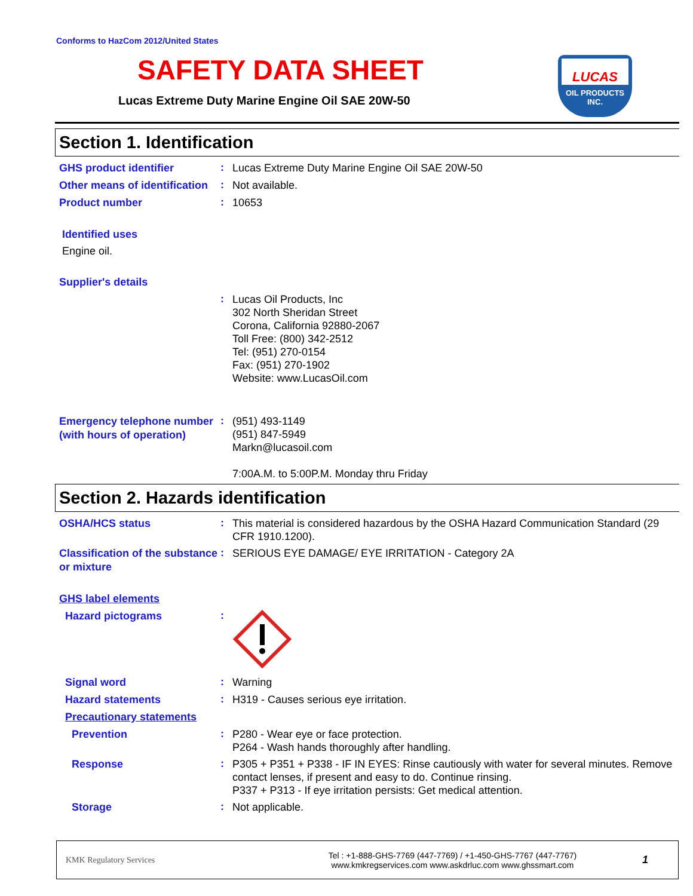Conforms to HazCom 2012/United States
SAFETY DATA SHEET
Lucas Extreme Duty Marine Engine Oil SAE 20W-50
LUCAS
OIL PRODUCTS
INC.
Section 1. Identification
GHS product identifier
:
Lucas Extreme Duty Marine Engine Oil SAE 20W-50
Other means of identification
:
Not available.
Product number
:
10653
Identified uses
Engine oil.
Supplier's details
:
Lucas Oil Products, Inc
302 North Sheridan Street
Corona, California 92880-2067
Toll Free: (800) 342-2512
Tel: (951) 270-0154
Fax: (951) 270-1902
Website: www.LucasOil.com
Emergency telephone number (with hours of operation)
:
(951) 493-1149
(951) 847-5949
Markn@lucasoil.com
7:00A.M. to 5:00P.M. Monday thru Friday
Section 2. Hazards identification
OSHA/HCS status
:
This material is considered hazardous by the OSHA Hazard Communication Standard (29 CFR 1910.1200).
Classification of the substance or mixture
:
SERIOUS EYE DAMAGE/ EYE IRRITATION - Category 2A
GHS label elements
Hazard pictograms
:
Signal word
:
Warning
Hazard statements
:
H319 - Causes serious eye irritation.
Precautionary statements
Prevention
:
P280 - Wear eye or face protection.
P264 - Wash hands thoroughly after handling.
Response
:
P305 + P351 + P338 - IF IN EYES: Rinse cautiously with water for several minutes. Remove contact lenses, if present and easy to do. Continue rinsing.
P337 + P313 - If eye irritation persists: Get medical attention.
Storage
:
Not applicable.
KMK Regulatory Services
Tel : +1-888-GHS-7769 (447-7769) / +1-450-GHS-7767 (447-7767)
www.kmkregservices.com www.askdrluc.com www.ghssmart.com
1